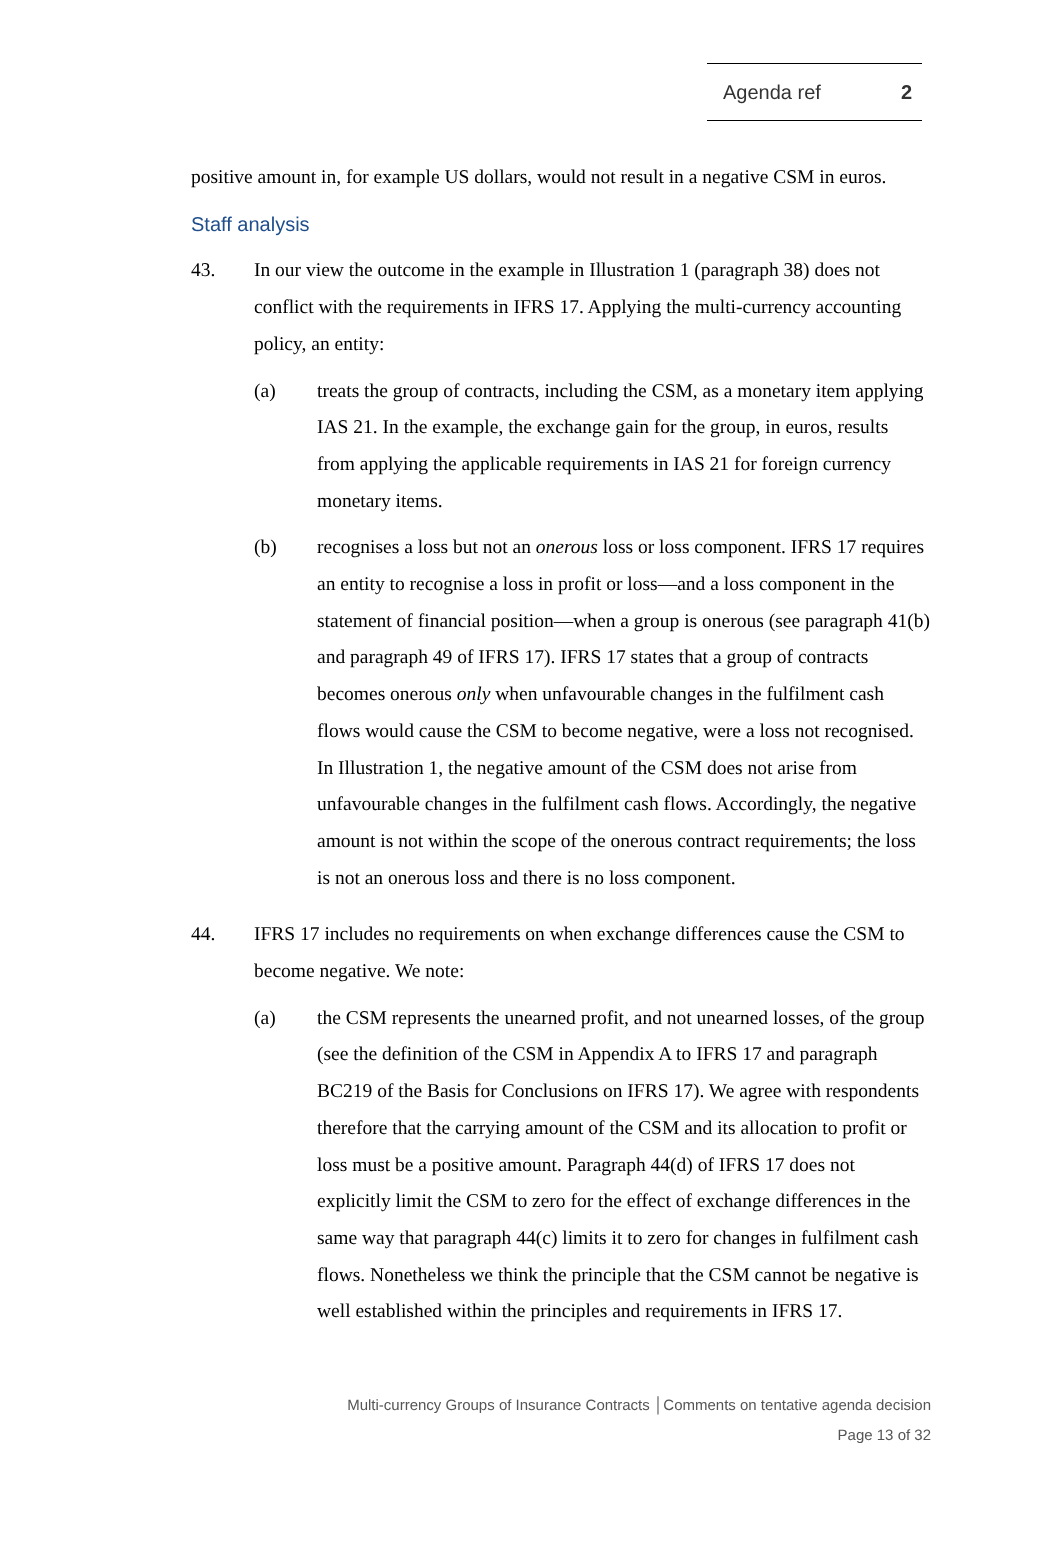Agenda ref 2
positive amount in, for example US dollars, would not result in a negative CSM in euros.
Staff analysis
43. In our view the outcome in the example in Illustration 1 (paragraph 38) does not conflict with the requirements in IFRS 17. Applying the multi-currency accounting policy, an entity:
(a) treats the group of contracts, including the CSM, as a monetary item applying IAS 21. In the example, the exchange gain for the group, in euros, results from applying the applicable requirements in IAS 21 for foreign currency monetary items.
(b) recognises a loss but not an onerous loss or loss component. IFRS 17 requires an entity to recognise a loss in profit or loss—and a loss component in the statement of financial position—when a group is onerous (see paragraph 41(b) and paragraph 49 of IFRS 17). IFRS 17 states that a group of contracts becomes onerous only when unfavourable changes in the fulfilment cash flows would cause the CSM to become negative, were a loss not recognised. In Illustration 1, the negative amount of the CSM does not arise from unfavourable changes in the fulfilment cash flows. Accordingly, the negative amount is not within the scope of the onerous contract requirements; the loss is not an onerous loss and there is no loss component.
44. IFRS 17 includes no requirements on when exchange differences cause the CSM to become negative. We note:
(a) the CSM represents the unearned profit, and not unearned losses, of the group (see the definition of the CSM in Appendix A to IFRS 17 and paragraph BC219 of the Basis for Conclusions on IFRS 17). We agree with respondents therefore that the carrying amount of the CSM and its allocation to profit or loss must be a positive amount. Paragraph 44(d) of IFRS 17 does not explicitly limit the CSM to zero for the effect of exchange differences in the same way that paragraph 44(c) limits it to zero for changes in fulfilment cash flows. Nonetheless we think the principle that the CSM cannot be negative is well established within the principles and requirements in IFRS 17.
Multi-currency Groups of Insurance Contracts │Comments on tentative agenda decision
Page 13 of 32